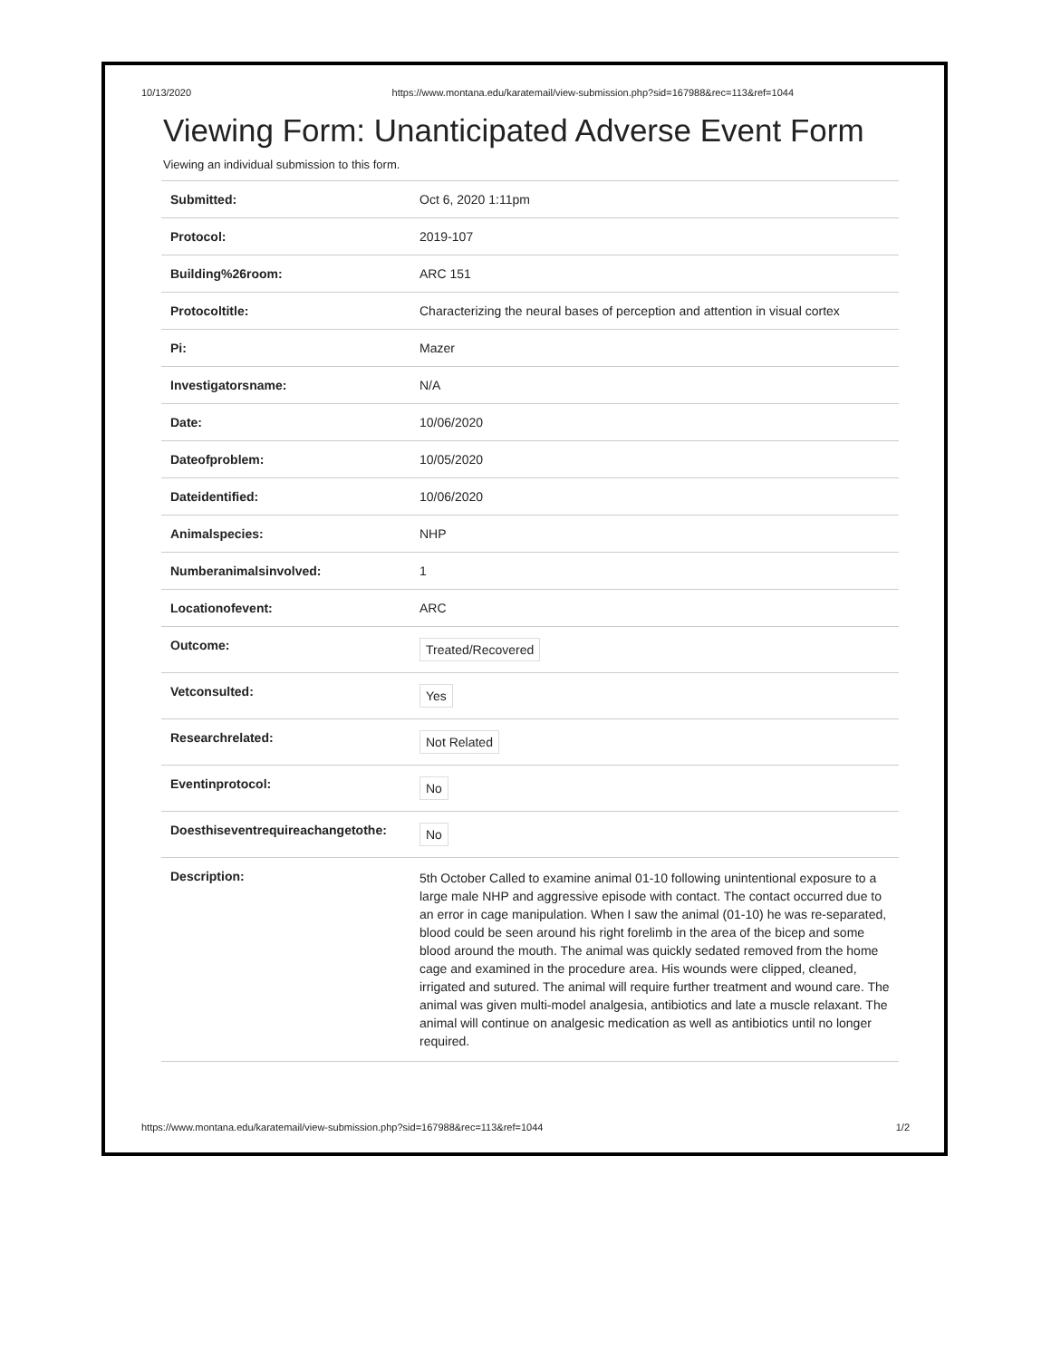10/13/2020 https://www.montana.edu/karatemail/view-submission.php?sid=167988&rec=113&ref=1044
Viewing Form: Unanticipated Adverse Event Form
Viewing an individual submission to this form.
| Submitted: | Oct 6, 2020 1:11pm |
| Protocol: | 2019-107 |
| Building%26room: | ARC 151 |
| Protocoltitle: | Characterizing the neural bases of perception and attention in visual cortex |
| Pi: | Mazer |
| Investigatorsname: | N/A |
| Date: | 10/06/2020 |
| Dateofproblem: | 10/05/2020 |
| Dateidentified: | 10/06/2020 |
| Animalspecies: | NHP |
| Numberanimalsinvolved: | 1 |
| Locationofevent: | ARC |
| Outcome: | Treated/Recovered |
| Vetconsulted: | Yes |
| Researchrelated: | Not Related |
| Eventinprotocol: | No |
| Doesthiseventrequireachangetothe: | No |
| Description: | 5th October Called to examine animal 01-10 following unintentional exposure to a large male NHP and aggressive episode with contact. The contact occurred due to an error in cage manipulation. When I saw the animal (01-10) he was re-separated, blood could be seen around his right forelimb in the area of the bicep and some blood around the mouth. The animal was quickly sedated removed from the home cage and examined in the procedure area. His wounds were clipped, cleaned, irrigated and sutured. The animal will require further treatment and wound care. The animal was given multi-model analgesia, antibiotics and late a muscle relaxant. The animal will continue on analgesic medication as well as antibiotics until no longer required. |
https://www.montana.edu/karatemail/view-submission.php?sid=167988&rec=113&ref=1044 1/2